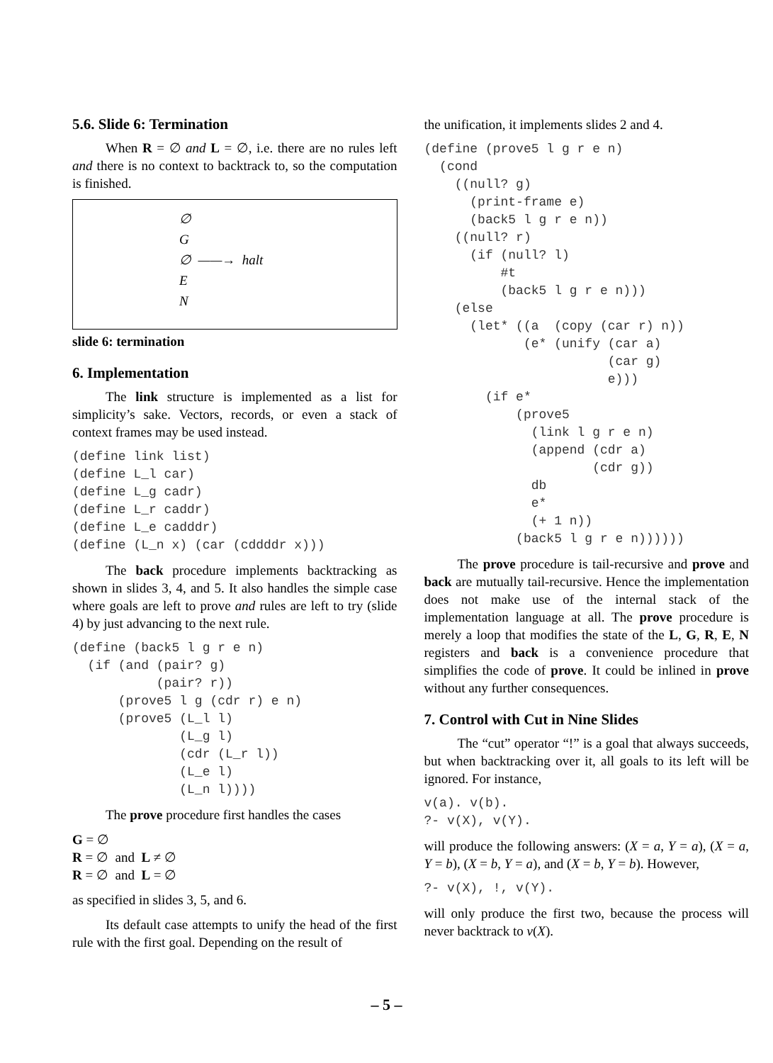5.6. Slide 6: Termination
When R = ∅ and L = ∅, i.e. there are no rules left and there is no context to backtrack to, so the computation is finished.
∅
G
∅ ——→ halt
E
N
slide 6: termination
6. Implementation
The link structure is implemented as a list for simplicity’s sake. Vectors, records, or even a stack of context frames may be used instead.
(define link list)
(define L_l car)
(define L_g cadr)
(define L_r caddr)
(define L_e cadddr)
(define (L_n x) (car (cddddr x)))
The back procedure implements backtracking as shown in slides 3, 4, and 5. It also handles the simple case where goals are left to prove and rules are left to try (slide 4) by just advancing to the next rule.
(define (back5 l g r e n)
  (if (and (pair? g)
           (pair? r))
      (prove5 l g (cdr r) e n)
      (prove5 (L_l l)
              (L_g l)
              (cdr (L_r l))
              (L_e l)
              (L_n l))))
The prove procedure first handles the cases
G = ∅
R = ∅ and L ≠ ∅
R = ∅ and L = ∅
as specified in slides 3, 5, and 6.
Its default case attempts to unify the head of the first rule with the first goal. Depending on the result of
the unification, it implements slides 2 and 4.
(define (prove5 l g r e n)
  (cond
    ((null? g)
      (print-frame e)
      (back5 l g r e n))
    ((null? r)
      (if (null? l)
          #t
          (back5 l g r e n)))
    (else
      (let* ((a  (copy (car r) n))
             (e* (unify (car a)
                        (car g)
                        e)))
        (if e*
            (prove5
              (link l g r e n)
              (append (cdr a)
                      (cdr g))
              db
              e*
              (+ 1 n))
            (back5 l g r e n))))))
The prove procedure is tail-recursive and prove and back are mutually tail-recursive. Hence the implementation does not make use of the internal stack of the implementation language at all. The prove procedure is merely a loop that modifies the state of the L, G, R, E, N registers and back is a convenience procedure that simplifies the code of prove. It could be inlined in prove without any further consequences.
7. Control with Cut in Nine Slides
The “cut” operator “!” is a goal that always succeeds, but when backtracking over it, all goals to its left will be ignored. For instance,
v(a). v(b).
?- v(X), v(Y).
will produce the following answers: (X = a, Y = a), (X = a, Y = b), (X = b, Y = a), and (X = b, Y = b). However,
?- v(X), !, v(Y).
will only produce the first two, because the process will never backtrack to v(X).
– 5 –